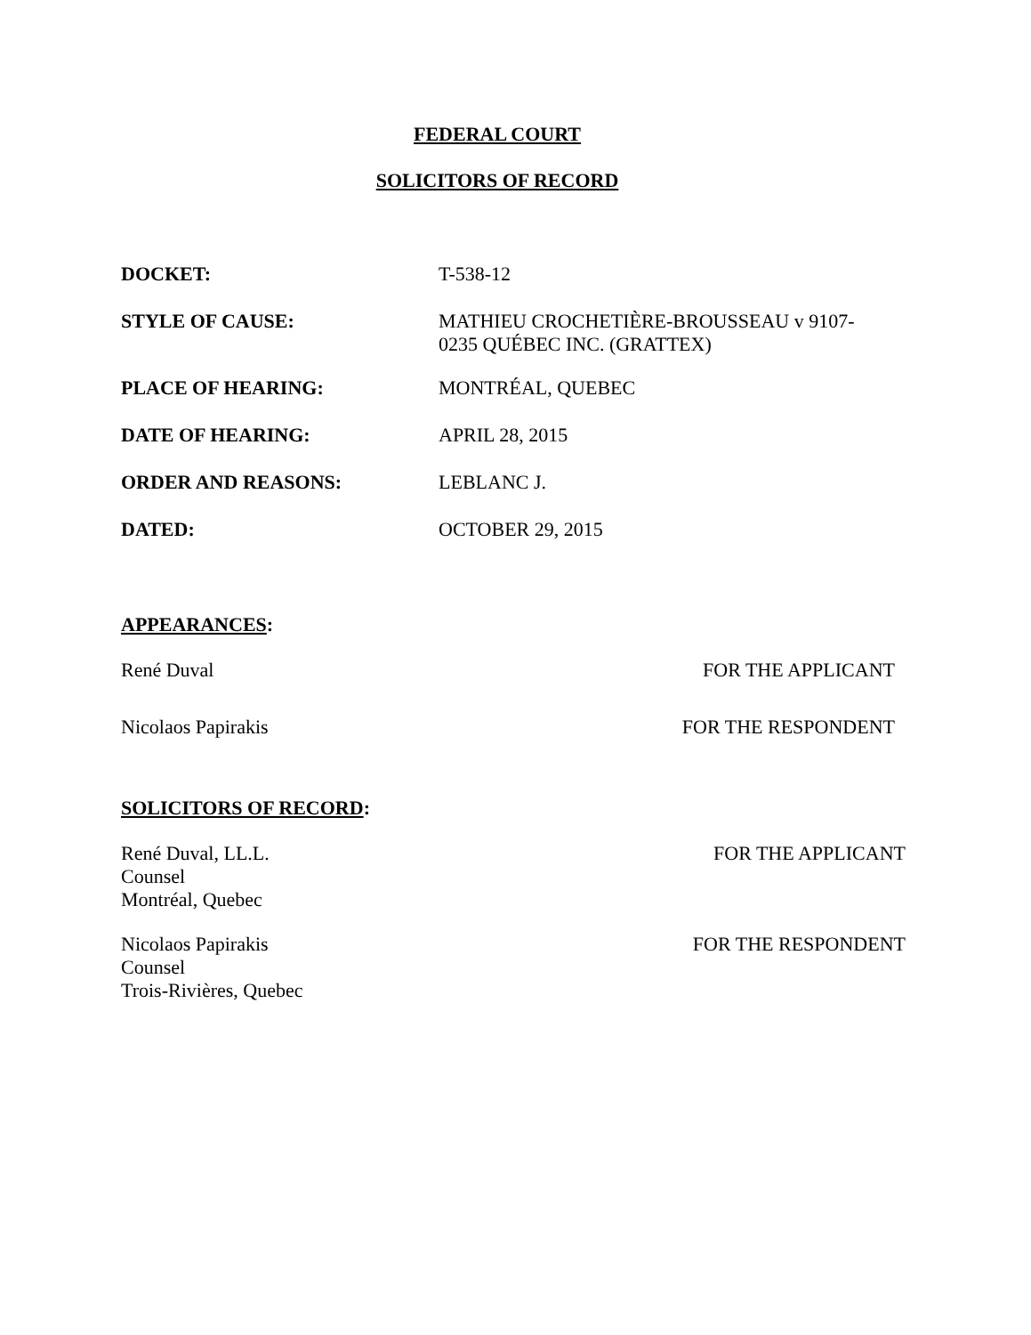FEDERAL COURT
SOLICITORS OF RECORD
DOCKET:
T-538-12
STYLE OF CAUSE:
MATHIEU CROCHETIÈRE-BROUSSEAU v 9107-0235 QUÉBEC INC. (GRATTEX)
PLACE OF HEARING:
MONTRÉAL, QUEBEC
DATE OF HEARING:
APRIL 28, 2015
ORDER AND REASONS:
LEBLANC J.
DATED:
OCTOBER 29, 2015
APPEARANCES:
René Duval FOR THE APPLICANT
Nicolaos Papirakis FOR THE RESPONDENT
SOLICITORS OF RECORD:
René Duval, LL.L.
Counsel
Montréal, Quebec FOR THE APPLICANT
Nicolaos Papirakis
Counsel
Trois-Rivières, Quebec FOR THE RESPONDENT